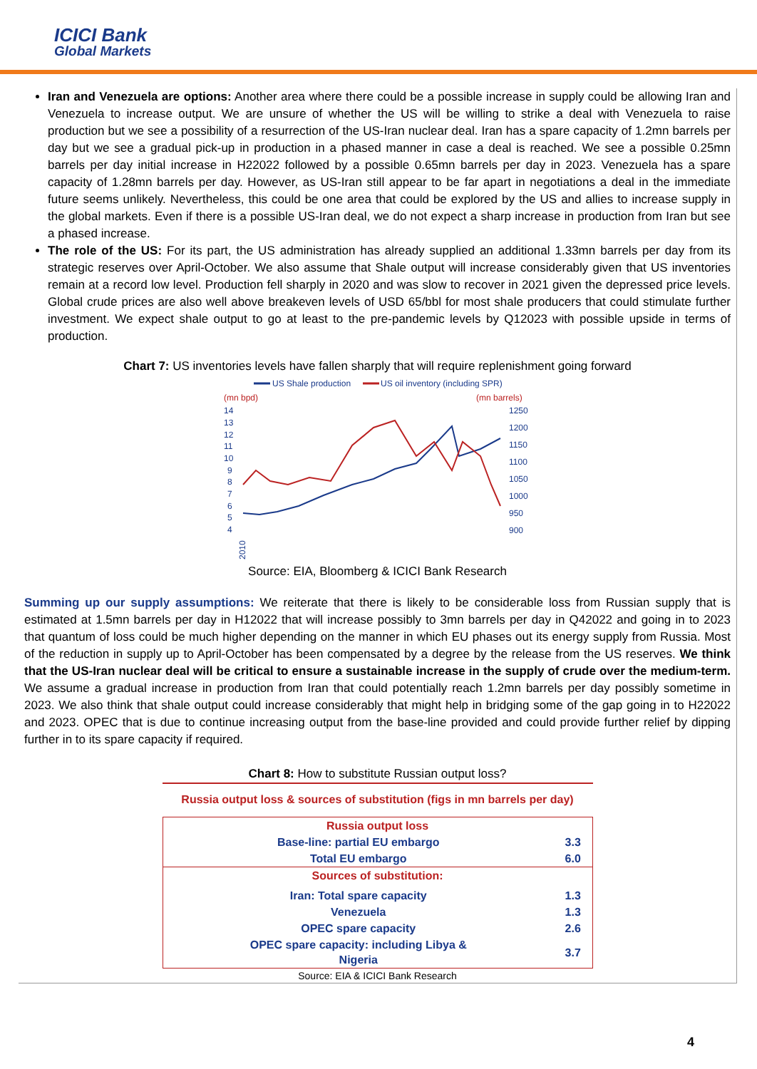ICICI Bank
Global Markets
Iran and Venezuela are options: Another area where there could be a possible increase in supply could be allowing Iran and Venezuela to increase output. We are unsure of whether the US will be willing to strike a deal with Venezuela to raise production but we see a possibility of a resurrection of the US-Iran nuclear deal. Iran has a spare capacity of 1.2mn barrels per day but we see a gradual pick-up in production in a phased manner in case a deal is reached. We see a possible 0.25mn barrels per day initial increase in H22022 followed by a possible 0.65mn barrels per day in 2023. Venezuela has a spare capacity of 1.28mn barrels per day. However, as US-Iran still appear to be far apart in negotiations a deal in the immediate future seems unlikely. Nevertheless, this could be one area that could be explored by the US and allies to increase supply in the global markets. Even if there is a possible US-Iran deal, we do not expect a sharp increase in production from Iran but see a phased increase.
The role of the US: For its part, the US administration has already supplied an additional 1.33mn barrels per day from its strategic reserves over April-October. We also assume that Shale output will increase considerably given that US inventories remain at a record low level. Production fell sharply in 2020 and was slow to recover in 2021 given the depressed price levels. Global crude prices are also well above breakeven levels of USD 65/bbl for most shale producers that could stimulate further investment. We expect shale output to go at least to the pre-pandemic levels by Q12023 with possible upside in terms of production.
Chart 7: US inventories levels have fallen sharply that will require replenishment going forward
US Shale production
US oil inventory (including SPR)
(mn bpd)
(mn barrels)
14
13
12
11
10
9
8
7
6
5
4
1250
1200
1150
1100
1050
1000
950
900
2010
Source: EIA, Bloomberg & ICICI Bank Research
Summing up our supply assumptions: We reiterate that there is likely to be considerable loss from Russian supply that is estimated at 1.5mn barrels per day in H12022 that will increase possibly to 3mn barrels per day in Q42022 and going in to 2023 that quantum of loss could be much higher depending on the manner in which EU phases out its energy supply from Russia. Most of the reduction in supply up to April-October has been compensated by a degree by the release from the US reserves. We think that the US-Iran nuclear deal will be critical to ensure a sustainable increase in the supply of crude over the medium-term. We assume a gradual increase in production from Iran that could potentially reach 1.2mn barrels per day possibly sometime in 2023. We also think that shale output could increase considerably that might help in bridging some of the gap going in to H22022 and 2023. OPEC that is due to continue increasing output from the base-line provided and could provide further relief by dipping further in to its spare capacity if required.
Chart 8: How to substitute Russian output loss?
Russia output loss & sources of substitution (figs in mn barrels per day)
| Russia output loss | |
| Base-line: partial EU embargo | 3.3 |
| Total EU embargo | 6.0 |
| Sources of substitution: | |
| Iran: Total spare capacity | 1.3 |
| Venezuela | 1.3 |
| OPEC spare capacity | 2.6 |
| OPEC spare capacity: including Libya & Nigeria | 3.7 |
Source: EIA & ICICI Bank Research
4